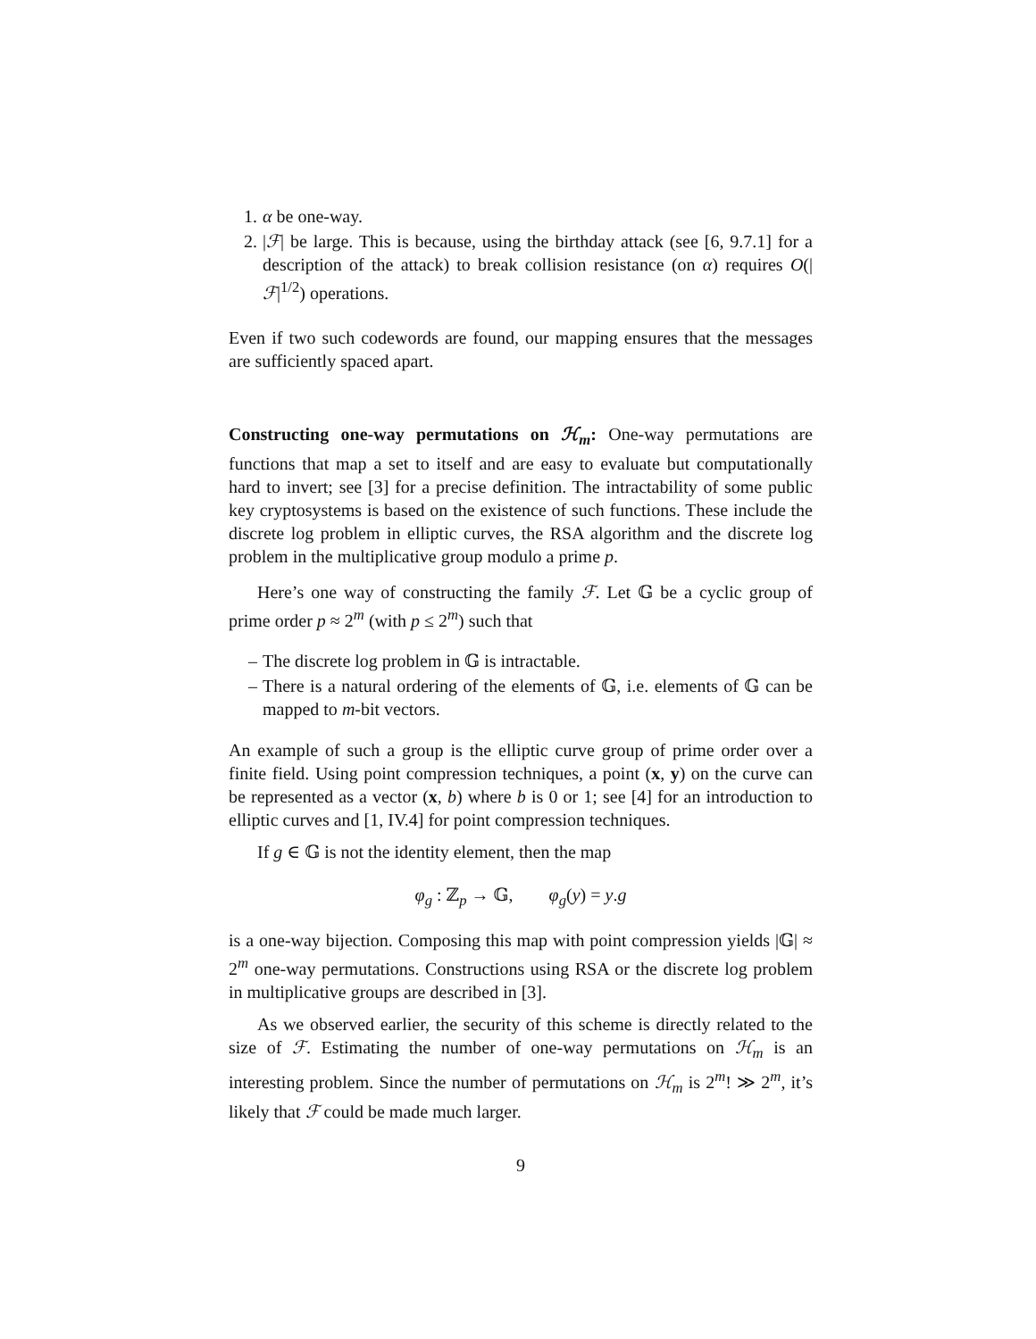1. α be one-way.
2. |ℱ| be large. This is because, using the birthday attack (see [6, 9.7.1] for a description of the attack) to break collision resistance (on α) requires O(|ℱ|<sup>1/2</sup>) operations.
Even if two such codewords are found, our mapping ensures that the messages are sufficiently spaced apart.
Constructing one-way permutations on ℋ<sub>m</sub>: One-way permutations are functions that map a set to itself and are easy to evaluate but computationally hard to invert; see [3] for a precise definition. The intractability of some public key cryptosystems is based on the existence of such functions. These include the discrete log problem in elliptic curves, the RSA algorithm and the discrete log problem in the multiplicative group modulo a prime p.
Here’s one way of constructing the family ℱ. Let 𝔾 be a cyclic group of prime order p ≈ 2<sup>m</sup> (with p ≤ 2<sup>m</sup>) such that
– The discrete log problem in 𝔾 is intractable.
– There is a natural ordering of the elements of 𝔾, i.e. elements of 𝔾 can be mapped to m-bit vectors.
An example of such a group is the elliptic curve group of prime order over a finite field. Using point compression techniques, a point (x, y) on the curve can be represented as a vector (x, b) where b is 0 or 1; see [4] for an introduction to elliptic curves and [1, IV.4] for point compression techniques.
If g ∈ 𝔾 is not the identity element, then the map
φ<sub>g</sub> : ℤ<sub>p</sub> → 𝔾, φ<sub>g</sub>(y) = y.g
is a one-way bijection. Composing this map with point compression yields |𝔾| ≈ 2<sup>m</sup> one-way permutations. Constructions using RSA or the discrete log problem in multiplicative groups are described in [3].
As we observed earlier, the security of this scheme is directly related to the size of ℱ. Estimating the number of one-way permutations on ℋ<sub>m</sub> is an interesting problem. Since the number of permutations on ℋ<sub>m</sub> is 2<sup>m</sup>! ≫ 2<sup>m</sup>, it’s likely that ℱ could be made much larger.
9